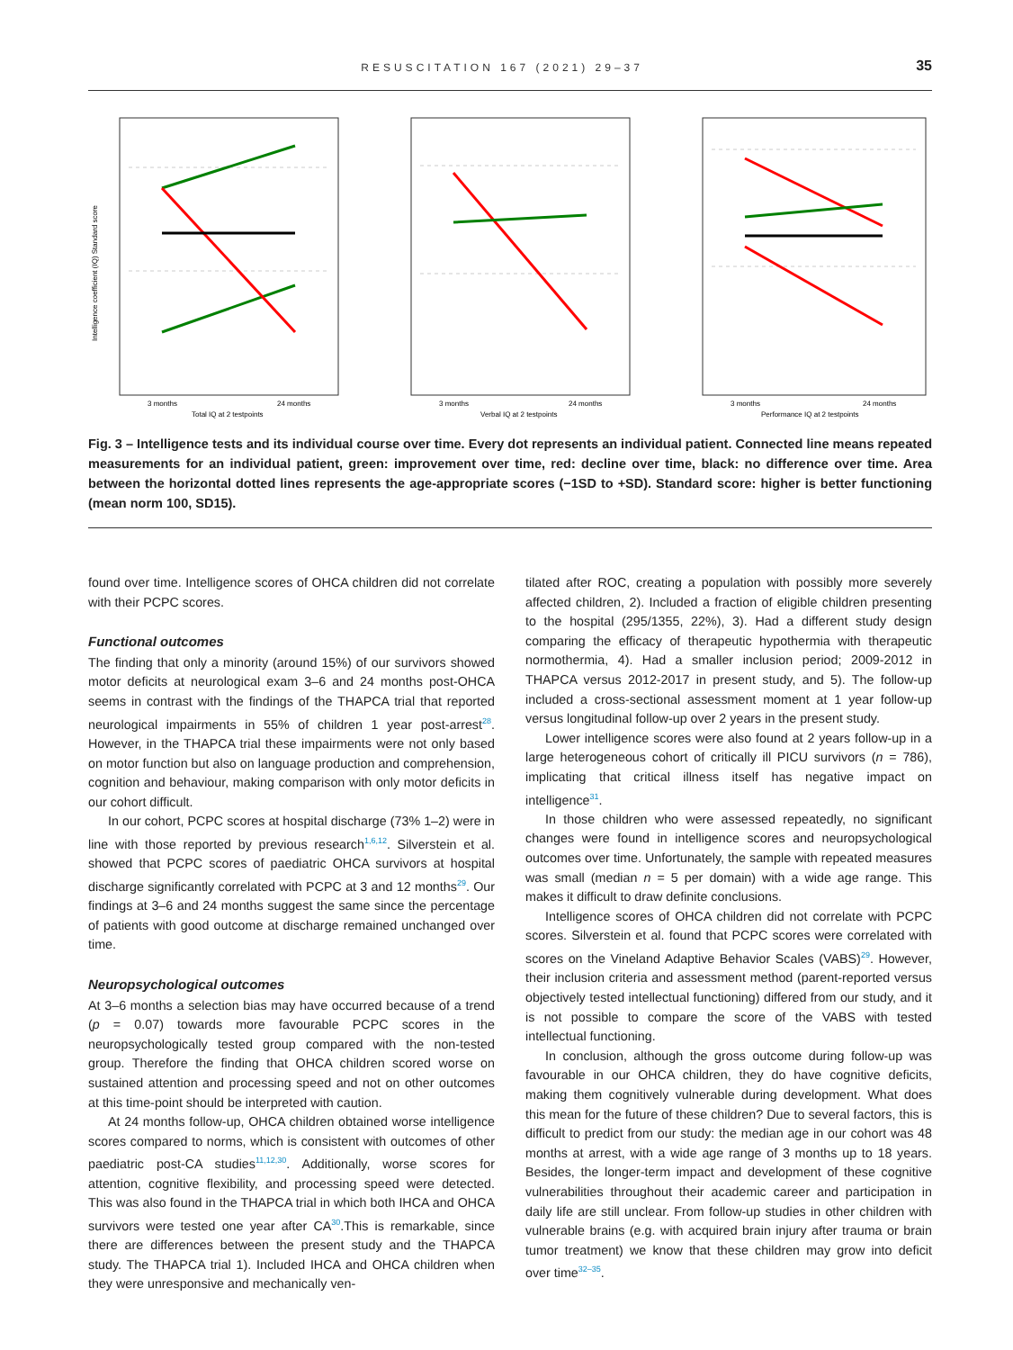RESUSCITATION 167 (2021) 29–37 35
3 months
24 months
Total IQ at 2 testpoints
Intelligence coefficient (IQ) Standard score
3 months
24 months
Verbal IQ at 2 testpoints
3 months
24 months
Performance IQ at 2 testpoints
Fig. 3 – Intelligence tests and its individual course over time. Every dot represents an individual patient. Connected line means repeated measurements for an individual patient, green: improvement over time, red: decline over time, black: no difference over time. Area between the horizontal dotted lines represents the age-appropriate scores (−1SD to +SD). Standard score: higher is better functioning (mean norm 100, SD15).
found over time. Intelligence scores of OHCA children did not correlate with their PCPC scores.
Functional outcomes
The finding that only a minority (around 15%) of our survivors showed motor deficits at neurological exam 3–6 and 24 months post-OHCA seems in contrast with the findings of the THAPCA trial that reported neurological impairments in 55% of children 1 year post-arrest<sup>28</sup>. However, in the THAPCA trial these impairments were not only based on motor function but also on language production and comprehension, cognition and behaviour, making comparison with only motor deficits in our cohort difficult.
In our cohort, PCPC scores at hospital discharge (73% 1–2) were in line with those reported by previous research<sup>1,6,12</sup>. Silverstein et al. showed that PCPC scores of paediatric OHCA survivors at hospital discharge significantly correlated with PCPC at 3 and 12 months<sup>29</sup>. Our findings at 3–6 and 24 months suggest the same since the percentage of patients with good outcome at discharge remained unchanged over time.
Neuropsychological outcomes
At 3–6 months a selection bias may have occurred because of a trend (p = 0.07) towards more favourable PCPC scores in the neuropsychologically tested group compared with the non-tested group. Therefore the finding that OHCA children scored worse on sustained attention and processing speed and not on other outcomes at this time-point should be interpreted with caution.
At 24 months follow-up, OHCA children obtained worse intelligence scores compared to norms, which is consistent with outcomes of other paediatric post-CA studies<sup>11,12,30</sup>. Additionally, worse scores for attention, cognitive flexibility, and processing speed were detected. This was also found in the THAPCA trial in which both IHCA and OHCA survivors were tested one year after CA<sup>30</sup>.This is remarkable, since there are differences between the present study and the THAPCA study. The THAPCA trial 1). Included IHCA and OHCA children when they were unresponsive and mechanically ven-
tilated after ROC, creating a population with possibly more severely affected children, 2). Included a fraction of eligible children presenting to the hospital (295/1355, 22%), 3). Had a different study design comparing the efficacy of therapeutic hypothermia with therapeutic normothermia, 4). Had a smaller inclusion period; 2009-2012 in THAPCA versus 2012-2017 in present study, and 5). The follow-up included a cross-sectional assessment moment at 1 year follow-up versus longitudinal follow-up over 2 years in the present study.
Lower intelligence scores were also found at 2 years follow-up in a large heterogeneous cohort of critically ill PICU survivors (n = 786), implicating that critical illness itself has negative impact on intelligence<sup>31</sup>.
In those children who were assessed repeatedly, no significant changes were found in intelligence scores and neuropsychological outcomes over time. Unfortunately, the sample with repeated measures was small (median n = 5 per domain) with a wide age range. This makes it difficult to draw definite conclusions.
Intelligence scores of OHCA children did not correlate with PCPC scores. Silverstein et al. found that PCPC scores were correlated with scores on the Vineland Adaptive Behavior Scales (VABS)<sup>29</sup>. However, their inclusion criteria and assessment method (parent-reported versus objectively tested intellectual functioning) differed from our study, and it is not possible to compare the score of the VABS with tested intellectual functioning.
In conclusion, although the gross outcome during follow-up was favourable in our OHCA children, they do have cognitive deficits, making them cognitively vulnerable during development. What does this mean for the future of these children? Due to several factors, this is difficult to predict from our study: the median age in our cohort was 48 months at arrest, with a wide age range of 3 months up to 18 years. Besides, the longer-term impact and development of these cognitive vulnerabilities throughout their academic career and participation in daily life are still unclear. From follow-up studies in other children with vulnerable brains (e.g. with acquired brain injury after trauma or brain tumor treatment) we know that these children may grow into deficit over time<sup>32–35</sup>.